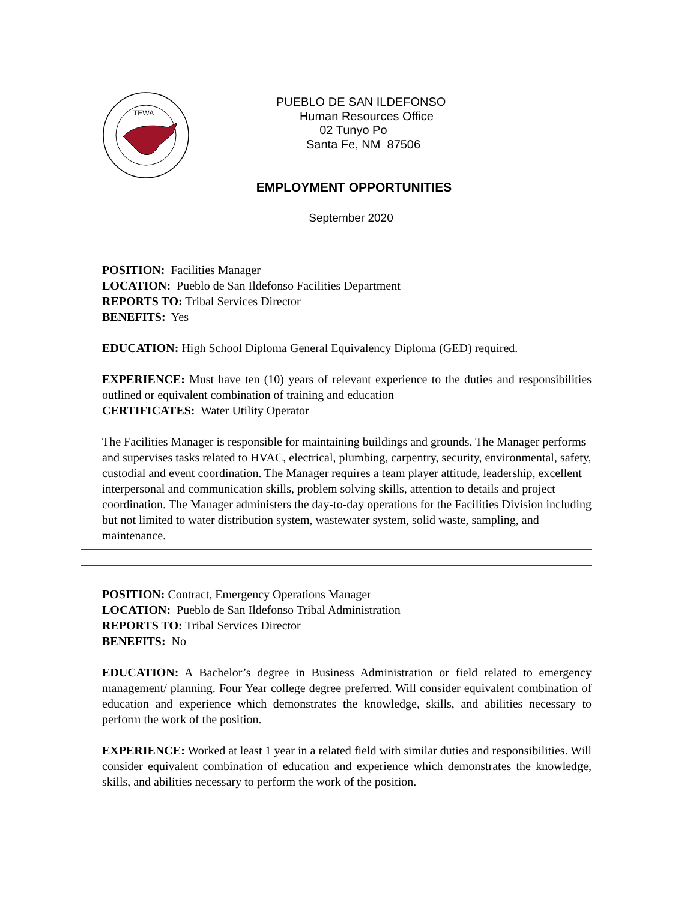TEWA
PUEBLO DE SAN ILDEFONSO
Human Resources Office
02 Tunyo Po
Santa Fe, NM 87506
EMPLOYMENT OPPORTUNITIES
September 2020
POSITION: Facilities Manager
LOCATION: Pueblo de San Ildefonso Facilities Department
REPORTS TO: Tribal Services Director
BENEFITS: Yes
EDUCATION: High School Diploma General Equivalency Diploma (GED) required.
EXPERIENCE: Must have ten (10) years of relevant experience to the duties and responsibilities outlined or equivalent combination of training and education
CERTIFICATES: Water Utility Operator
The Facilities Manager is responsible for maintaining buildings and grounds. The Manager performs and supervises tasks related to HVAC, electrical, plumbing, carpentry, security, environmental, safety, custodial and event coordination. The Manager requires a team player attitude, leadership, excellent interpersonal and communication skills, problem solving skills, attention to details and project coordination. The Manager administers the day-to-day operations for the Facilities Division including but not limited to water distribution system, wastewater system, solid waste, sampling, and maintenance.
POSITION: Contract, Emergency Operations Manager
LOCATION: Pueblo de San Ildefonso Tribal Administration
REPORTS TO: Tribal Services Director
BENEFITS: No
EDUCATION: A Bachelor’s degree in Business Administration or field related to emergency management/ planning. Four Year college degree preferred. Will consider equivalent combination of education and experience which demonstrates the knowledge, skills, and abilities necessary to perform the work of the position.
EXPERIENCE: Worked at least 1 year in a related field with similar duties and responsibilities. Will consider equivalent combination of education and experience which demonstrates the knowledge, skills, and abilities necessary to perform the work of the position.